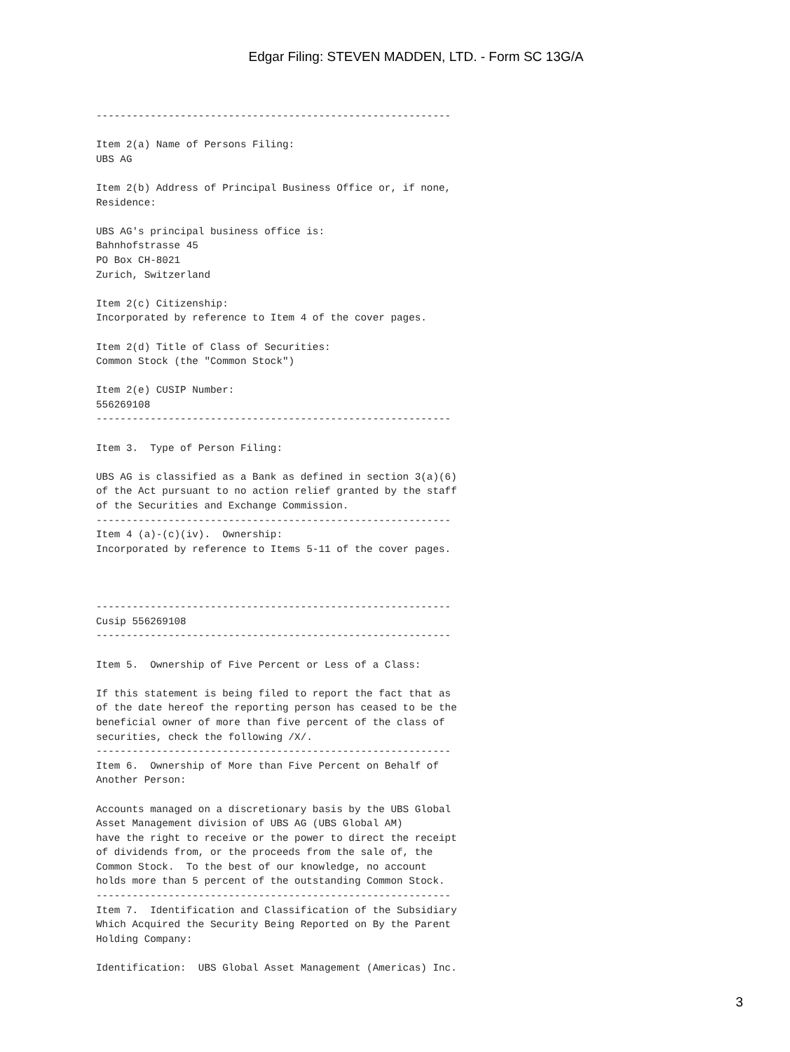Edgar Filing: STEVEN MADDEN, LTD. - Form SC 13G/A
-----------------------------------------------------------

Item 2(a) Name of Persons Filing:
UBS AG

Item 2(b) Address of Principal Business Office or, if none,
Residence:

UBS AG's principal business office is:
Bahnhofstrasse 45
PO Box CH-8021
Zurich, Switzerland

Item 2(c) Citizenship:
Incorporated by reference to Item 4 of the cover pages.

Item 2(d) Title of Class of Securities:
Common Stock (the "Common Stock")

Item 2(e) CUSIP Number:
556269108
-----------------------------------------------------------

Item 3.  Type of Person Filing:

UBS AG is classified as a Bank as defined in section 3(a)(6)
of the Act pursuant to no action relief granted by the staff
of the Securities and Exchange Commission.
-----------------------------------------------------------
Item 4 (a)-(c)(iv).  Ownership:
Incorporated by reference to Items 5-11 of the cover pages.



-----------------------------------------------------------
Cusip 556269108
-----------------------------------------------------------

Item 5.  Ownership of Five Percent or Less of a Class:

If this statement is being filed to report the fact that as
of the date hereof the reporting person has ceased to be the
beneficial owner of more than five percent of the class of
securities, check the following /X/.
-----------------------------------------------------------
Item 6.  Ownership of More than Five Percent on Behalf of
Another Person:

Accounts managed on a discretionary basis by the UBS Global
Asset Management division of UBS AG (UBS Global AM)
have the right to receive or the power to direct the receipt
of dividends from, or the proceeds from the sale of, the
Common Stock.  To the best of our knowledge, no account
holds more than 5 percent of the outstanding Common Stock.
-----------------------------------------------------------
Item 7.  Identification and Classification of the Subsidiary
Which Acquired the Security Being Reported on By the Parent
Holding Company:

Identification:  UBS Global Asset Management (Americas) Inc.
3